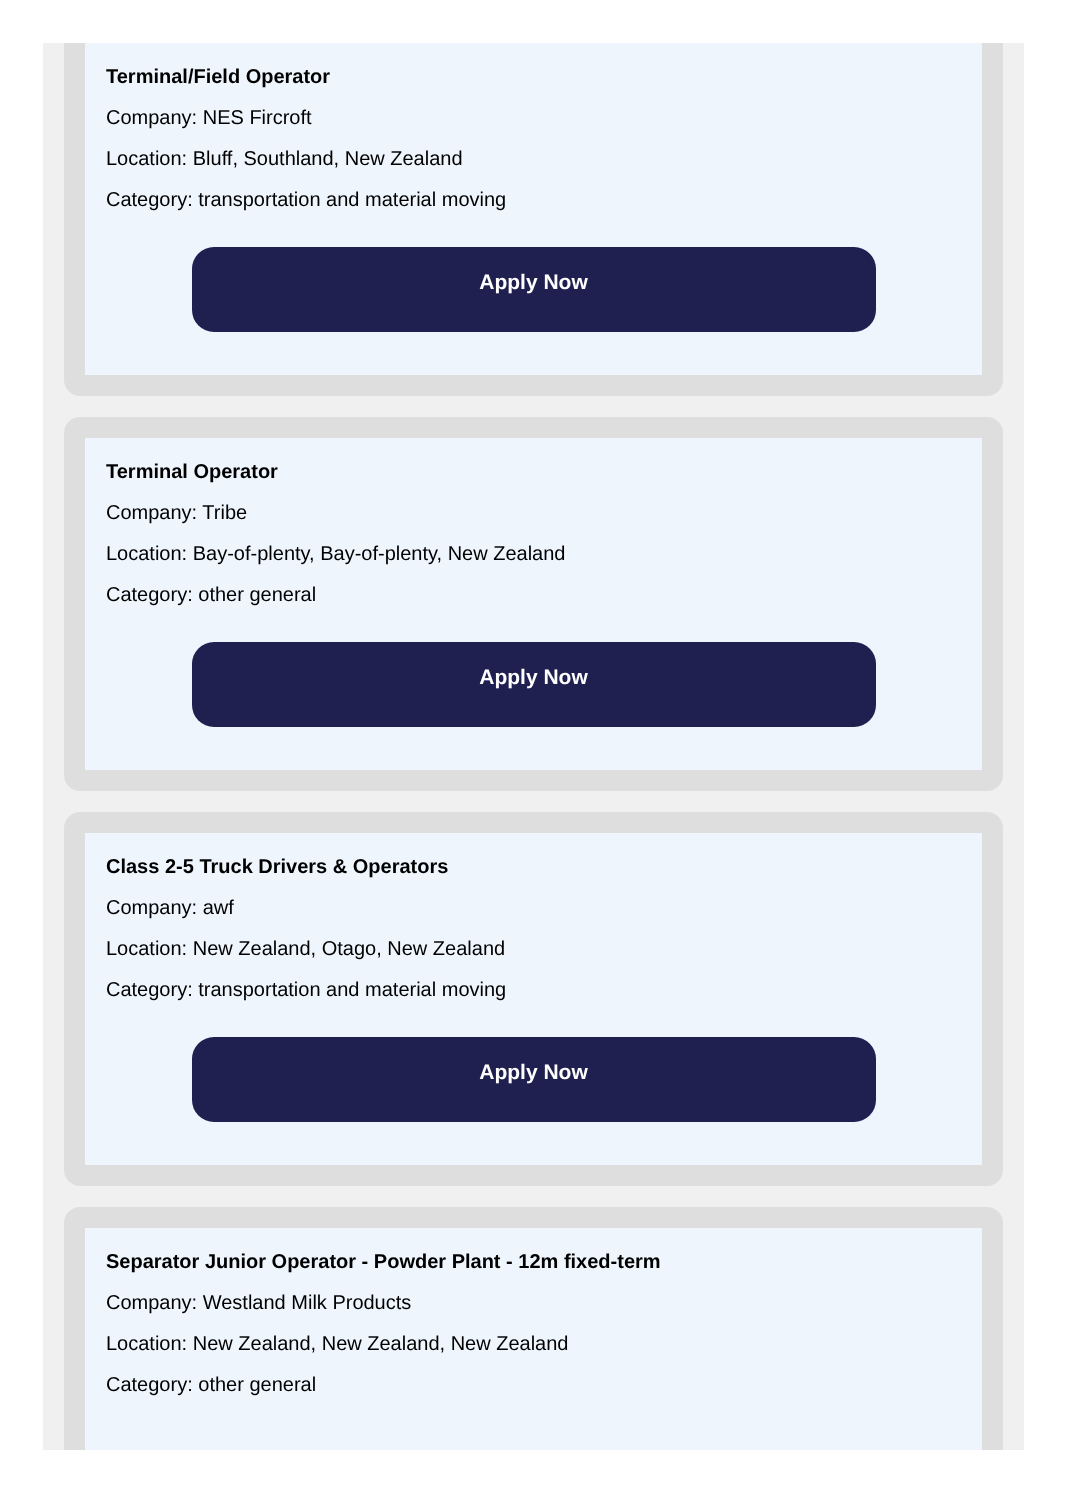Terminal/Field Operator
Company: NES Fircroft
Location: Bluff, Southland, New Zealand
Category: transportation and material moving
Apply Now
Terminal Operator
Company: Tribe
Location: Bay-of-plenty, Bay-of-plenty, New Zealand
Category: other general
Apply Now
Class 2-5 Truck Drivers & Operators
Company: awf
Location: New Zealand, Otago, New Zealand
Category: transportation and material moving
Apply Now
Separator Junior Operator - Powder Plant - 12m fixed-term
Company: Westland Milk Products
Location: New Zealand, New Zealand, New Zealand
Category: other general